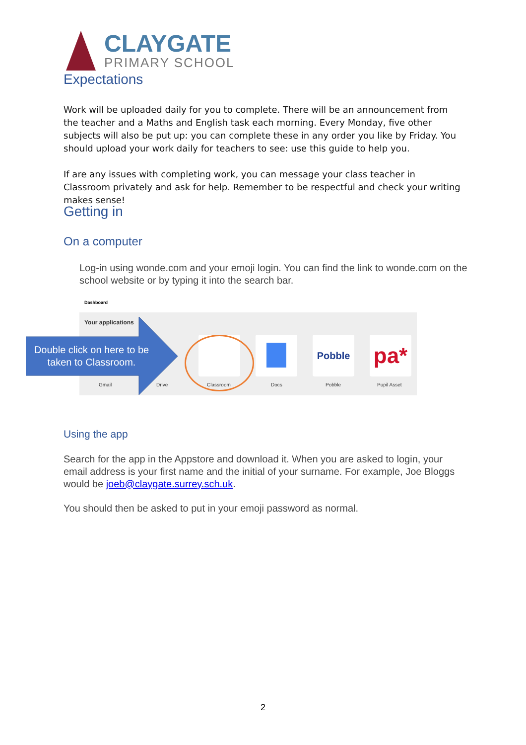CLAYGATE
PRIMARY SCHOOL
Expectations
Work will be uploaded daily for you to complete. There will be an announcement from the teacher and a Maths and English task each morning. Every Monday, five other subjects will also be put up: you can complete these in any order you like by Friday. You should upload your work daily for teachers to see: use this guide to help you.
If are any issues with completing work, you can message your class teacher in Classroom privately and ask for help. Remember to be respectful and check your writing makes sense!
Getting in
On a computer
Log-in using wonde.com and your emoji login. You can find the link to wonde.com on the school website or by typing it into the search bar.
Dashboard
Your applications
Pobble pa*
Gmail Drive Classroom Docs Pobble Pupil Asset
Double click on here to be taken to Classroom.
Using the app
Search for the app in the Appstore and download it. When you are asked to login, your email address is your first name and the initial of your surname. For example, Joe Bloggs would be joeb@claygate.surrey.sch.uk.
You should then be asked to put in your emoji password as normal.
2